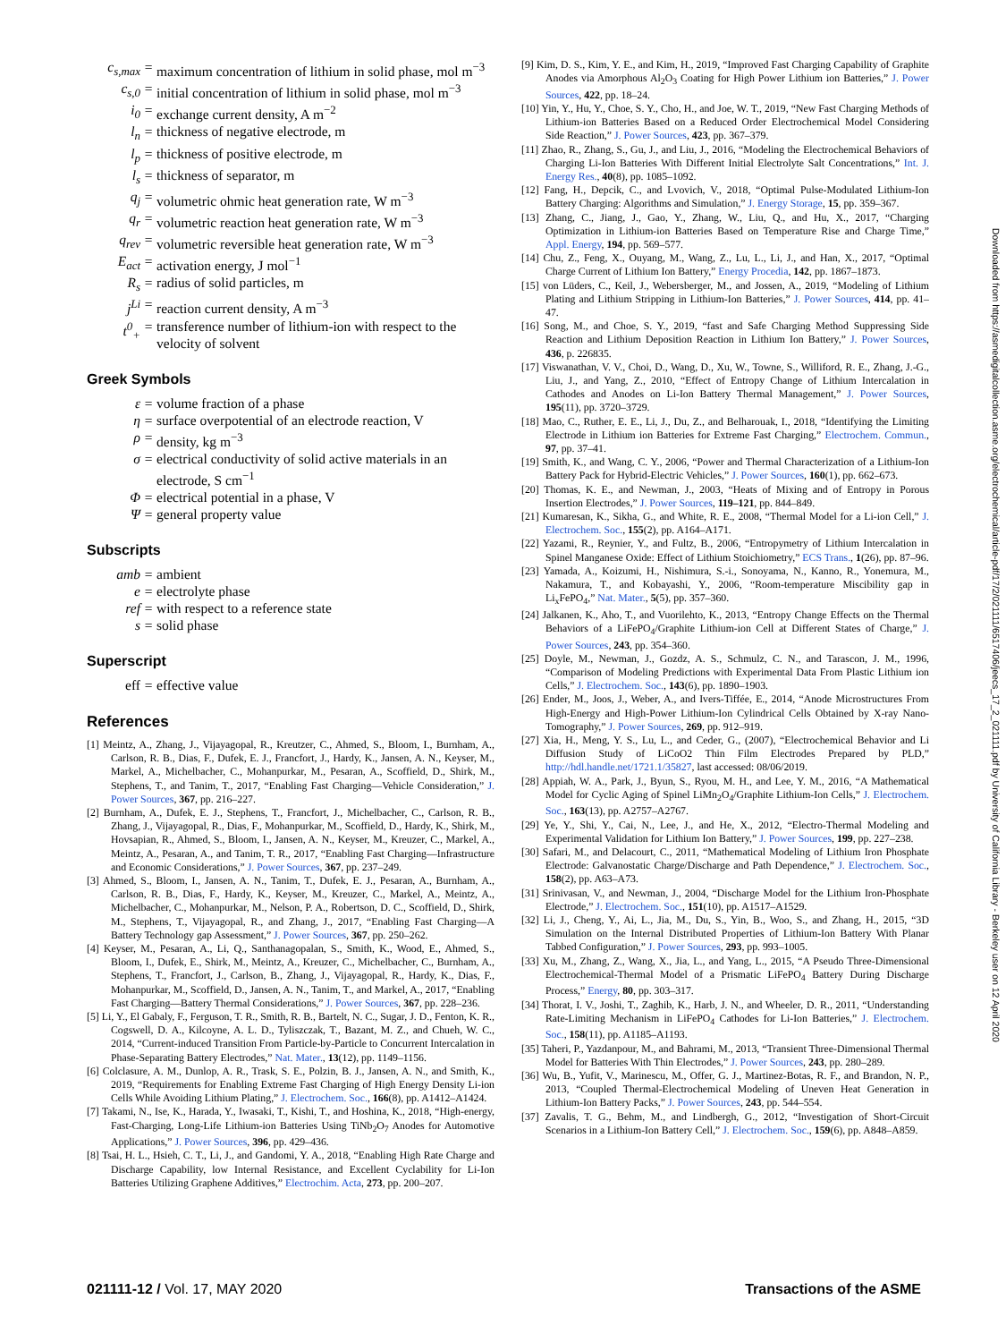c<sub>s,max</sub> = maximum concentration of lithium in solid phase, mol m<sup>−3</sup> c<sub>s,0</sub> = initial concentration of lithium in solid phase, mol m<sup>−3</sup> i<sub>0</sub> = exchange current density, A m<sup>−2</sup> l<sub>n</sub> = thickness of negative electrode, m l<sub>p</sub> = thickness of positive electrode, m l<sub>s</sub> = thickness of separator, m q<sub>j</sub> = volumetric ohmic heat generation rate, W m<sup>−3</sup> q<sub>r</sub> = volumetric reaction heat generation rate, W m<sup>−3</sup> q<sub>rev</sub> = volumetric reversible heat generation rate, W m<sup>−3</sup> E<sub>act</sub> = activation energy, J mol<sup>−1</sup> R<sub>s</sub> = radius of solid particles, m j<sup>Li</sup> = reaction current density, A m<sup>−3</sup> t<sup>0</sup><sub>+</sub> = transference number of lithium-ion with respect to the velocity of solvent
Greek Symbols
ε = volume fraction of a phase η = surface overpotential of an electrode reaction, V ρ = density, kg m<sup>−3</sup> σ = electrical conductivity of solid active materials in an electrode, S cm<sup>−1</sup> Φ = electrical potential in a phase, V Ψ = general property value
Subscripts
amb = ambient e = electrolyte phase ref = with respect to a reference state s = solid phase
Superscript
eff = effective value
References
[1] Meintz, A., Zhang, J., Vijayagopal, R., Kreutzer, C., Ahmed, S., Bloom, I., Burnham, A., Carlson, R. B., Dias, F., Dufek, E. J., Francfort, J., Hardy, K., Jansen, A. N., Keyser, M., Markel, A., Michelbacher, C., Mohanpurkar, M., Pesaran, A., Scoffield, D., Shirk, M., Stephens, T., and Tanim, T., 2017, “Enabling Fast Charging—Vehicle Consideration,” J. Power Sources, 367, pp. 216–227.
[2] Burnham, A., Dufek, E. J., Stephens, T., Francfort, J., Michelbacher, C., Carlson, R. B., Zhang, J., Vijayagopal, R., Dias, F., Mohanpurkar, M., Scoffield, D., Hardy, K., Shirk, M., Hovsapian, R., Ahmed, S., Bloom, I., Jansen, A. N., Keyser, M., Kreuzer, C., Markel, A., Meintz, A., Pesaran, A., and Tanim, T. R., 2017, “Enabling Fast Charging—Infrastructure and Economic Considerations,” J. Power Sources, 367, pp. 237–249.
[3] Ahmed, S., Bloom, I., Jansen, A. N., Tanim, T., Dufek, E. J., Pesaran, A., Burnham, A., Carlson, R. B., Dias, F., Hardy, K., Keyser, M., Kreuzer, C., Markel, A., Meintz, A., Michelbacher, C., Mohanpurkar, M., Nelson, P. A., Robertson, D. C., Scoffield, D., Shirk, M., Stephens, T., Vijayagopal, R., and Zhang, J., 2017, “Enabling Fast Charging—A Battery Technology gap Assessment,” J. Power Sources, 367, pp. 250–262.
[4] Keyser, M., Pesaran, A., Li, Q., Santhanagopalan, S., Smith, K., Wood, E., Ahmed, S., Bloom, I., Dufek, E., Shirk, M., Meintz, A., Kreuzer, C., Michelbacher, C., Burnham, A., Stephens, T., Francfort, J., Carlson, B., Zhang, J., Vijayagopal, R., Hardy, K., Dias, F., Mohanpurkar, M., Scoffield, D., Jansen, A. N., Tanim, T., and Markel, A., 2017, “Enabling Fast Charging—Battery Thermal Considerations,” J. Power Sources, 367, pp. 228–236.
[5] Li, Y., El Gabaly, F., Ferguson, T. R., Smith, R. B., Bartelt, N. C., Sugar, J. D., Fenton, K. R., Cogswell, D. A., Kilcoyne, A. L. D., Tyliszczak, T., Bazant, M. Z., and Chueh, W. C., 2014, “Current-induced Transition From Particle-by-Particle to Concurrent Intercalation in Phase-Separating Battery Electrodes,” Nat. Mater., 13(12), pp. 1149–1156.
[6] Colclasure, A. M., Dunlop, A. R., Trask, S. E., Polzin, B. J., Jansen, A. N., and Smith, K., 2019, “Requirements for Enabling Extreme Fast Charging of High Energy Density Li-ion Cells While Avoiding Lithium Plating,” J. Electrochem. Soc., 166(8), pp. A1412–A1424.
[7] Takami, N., Ise, K., Harada, Y., Iwasaki, T., Kishi, T., and Hoshina, K., 2018, “High-energy, Fast-Charging, Long-Life Lithium-ion Batteries Using TiNb<sub>2</sub>O<sub>7</sub> Anodes for Automotive Applications,” J. Power Sources, 396, pp. 429–436.
[8] Tsai, H. L., Hsieh, C. T., Li, J., and Gandomi, Y. A., 2018, “Enabling High Rate Charge and Discharge Capability, low Internal Resistance, and Excellent Cyclability for Li-Ion Batteries Utilizing Graphene Additives,” Electrochim. Acta, 273, pp. 200–207.
[9] Kim, D. S., Kim, Y. E., and Kim, H., 2019, “Improved Fast Charging Capability of Graphite Anodes via Amorphous Al<sub>2</sub>O<sub>3</sub> Coating for High Power Lithium ion Batteries,” J. Power Sources, 422, pp. 18–24.
[10] Yin, Y., Hu, Y., Choe, S. Y., Cho, H., and Joe, W. T., 2019, “New Fast Charging Methods of Lithium-ion Batteries Based on a Reduced Order Electrochemical Model Considering Side Reaction,” J. Power Sources, 423, pp. 367–379.
[11] Zhao, R., Zhang, S., Gu, J., and Liu, J., 2016, “Modeling the Electrochemical Behaviors of Charging Li-Ion Batteries With Different Initial Electrolyte Salt Concentrations,” Int. J. Energy Res., 40(8), pp. 1085–1092.
[12] Fang, H., Depcik, C., and Lvovich, V., 2018, “Optimal Pulse-Modulated Lithium-Ion Battery Charging: Algorithms and Simulation,” J. Energy Storage, 15, pp. 359–367.
[13] Zhang, C., Jiang, J., Gao, Y., Zhang, W., Liu, Q., and Hu, X., 2017, “Charging Optimization in Lithium-ion Batteries Based on Temperature Rise and Charge Time,” Appl. Energy, 194, pp. 569–577.
[14] Chu, Z., Feng, X., Ouyang, M., Wang, Z., Lu, L., Li, J., and Han, X., 2017, “Optimal Charge Current of Lithium Ion Battery,” Energy Procedia, 142, pp. 1867–1873.
[15] von Lüders, C., Keil, J., Webersberger, M., and Jossen, A., 2019, “Modeling of Lithium Plating and Lithium Stripping in Lithium-Ion Batteries,” J. Power Sources, 414, pp. 41–47.
[16] Song, M., and Choe, S. Y., 2019, “fast and Safe Charging Method Suppressing Side Reaction and Lithium Deposition Reaction in Lithium Ion Battery,” J. Power Sources, 436, p. 226835.
[17] Viswanathan, V. V., Choi, D., Wang, D., Xu, W., Towne, S., Williford, R. E., Zhang, J.-G., Liu, J., and Yang, Z., 2010, “Effect of Entropy Change of Lithium Intercalation in Cathodes and Anodes on Li-Ion Battery Thermal Management,” J. Power Sources, 195(11), pp. 3720–3729.
[18] Mao, C., Ruther, E. E., Li, J., Du, Z., and Belharouak, I., 2018, “Identifying the Limiting Electrode in Lithium ion Batteries for Extreme Fast Charging,” Electrochem. Commun., 97, pp. 37–41.
[19] Smith, K., and Wang, C. Y., 2006, “Power and Thermal Characterization of a Lithium-Ion Battery Pack for Hybrid-Electric Vehicles,” J. Power Sources, 160(1), pp. 662–673.
[20] Thomas, K. E., and Newman, J., 2003, “Heats of Mixing and of Entropy in Porous Insertion Electrodes,” J. Power Sources, 119–121, pp. 844–849.
[21] Kumaresan, K., Sikha, G., and White, R. E., 2008, “Thermal Model for a Li-ion Cell,” J. Electrochem. Soc., 155(2), pp. A164–A171.
[22] Yazami, R., Reynier, Y., and Fultz, B., 2006, “Entropymetry of Lithium Intercalation in Spinel Manganese Oxide: Effect of Lithium Stoichiometry,” ECS Trans., 1(26), pp. 87–96.
[23] Yamada, A., Koizumi, H., Nishimura, S.-i., Sonoyama, N., Kanno, R., Yonemura, M., Nakamura, T., and Kobayashi, Y., 2006, “Room-temperature Miscibility gap in Li<sub>x</sub>FePO<sub>4</sub>,” Nat. Mater., 5(5), pp. 357–360.
[24] Jalkanen, K., Aho, T., and Vuorilehto, K., 2013, “Entropy Change Effects on the Thermal Behaviors of a LiFePO<sub>4</sub>/Graphite Lithium-ion Cell at Different States of Charge,” J. Power Sources, 243, pp. 354–360.
[25] Doyle, M., Newman, J., Gozdz, A. S., Schmulz, C. N., and Tarascon, J. M., 1996, “Comparison of Modeling Predictions with Experimental Data From Plastic Lithium ion Cells,” J. Electrochem. Soc., 143(6), pp. 1890–1903.
[26] Ender, M., Joos, J., Weber, A., and Ivers-Tiffée, E., 2014, “Anode Microstructures From High-Energy and High-Power Lithium-Ion Cylindrical Cells Obtained by X-ray Nano-Tomography,” J. Power Sources, 269, pp. 912–919.
[27] Xia, H., Meng, Y. S., Lu, L., and Ceder, G., (2007), “Electrochemical Behavior and Li Diffusion Study of LiCoO2 Thin Film Electrodes Prepared by PLD,” http://hdl.handle.net/1721.1/35827, last accessed: 08/06/2019.
[28] Appiah, W. A., Park, J., Byun, S., Ryou, M. H., and Lee, Y. M., 2016, “A Mathematical Model for Cyclic Aging of Spinel LiMn<sub>2</sub>O<sub>4</sub>/Graphite Lithium-Ion Cells,” J. Electrochem. Soc., 163(13), pp. A2757–A2767.
[29] Ye, Y., Shi, Y., Cai, N., Lee, J., and He, X., 2012, “Electro-Thermal Modeling and Experimental Validation for Lithium Ion Battery,” J. Power Sources, 199, pp. 227–238.
[30] Safari, M., and Delacourt, C., 2011, “Mathematical Modeling of Lithium Iron Phosphate Electrode: Galvanostatic Charge/Discharge and Path Dependence,” J. Electrochem. Soc., 158(2), pp. A63–A73.
[31] Srinivasan, V., and Newman, J., 2004, “Discharge Model for the Lithium Iron-Phosphate Electrode,” J. Electrochem. Soc., 151(10), pp. A1517–A1529.
[32] Li, J., Cheng, Y., Ai, L., Jia, M., Du, S., Yin, B., Woo, S., and Zhang, H., 2015, “3D Simulation on the Internal Distributed Properties of Lithium-Ion Battery With Planar Tabbed Configuration,” J. Power Sources, 293, pp. 993–1005.
[33] Xu, M., Zhang, Z., Wang, X., Jia, L., and Yang, L., 2015, “A Pseudo Three-Dimensional Electrochemical-Thermal Model of a Prismatic LiFePO<sub>4</sub> Battery During Discharge Process,” Energy, 80, pp. 303–317.
[34] Thorat, I. V., Joshi, T., Zaghib, K., Harb, J. N., and Wheeler, D. R., 2011, “Understanding Rate-Limiting Mechanism in LiFePO<sub>4</sub> Cathodes for Li-Ion Batteries,” J. Electrochem. Soc., 158(11), pp. A1185–A1193.
[35] Taheri, P., Yazdanpour, M., and Bahrami, M., 2013, “Transient Three-Dimensional Thermal Model for Batteries With Thin Electrodes,” J. Power Sources, 243, pp. 280–289.
[36] Wu, B., Yufit, V., Marinescu, M., Offer, G. J., Martinez-Botas, R. F., and Brandon, N. P., 2013, “Coupled Thermal-Electrochemical Modeling of Uneven Heat Generation in Lithium-Ion Battery Packs,” J. Power Sources, 243, pp. 544–554.
[37] Zavalis, T. G., Behm, M., and Lindbergh, G., 2012, “Investigation of Short-Circuit Scenarios in a Lithium-Ion Battery Cell,” J. Electrochem. Soc., 159(6), pp. A848–A859.
021111-12 / Vol. 17, MAY 2020 Transactions of the ASME
Downloaded from https://asmedigitalcollection.asme.org/electrochemical/article-pdf/17/2/021111/6517406/jeecs_17_2_021111.pdf by University of California Library - Berkeley user on 12 April 2020